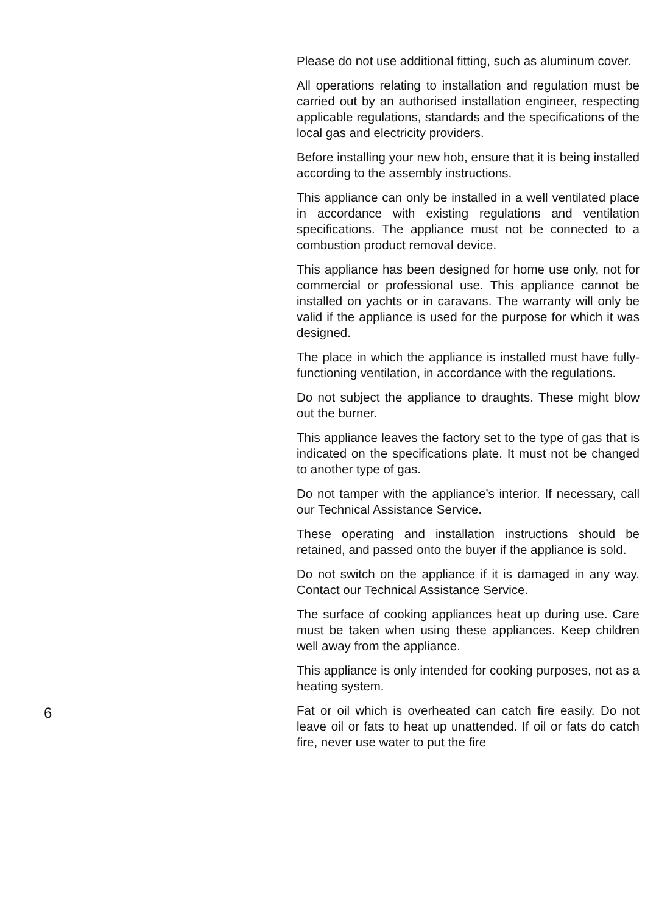Please do not use additional fitting, such as aluminum cover.
All operations relating to installation and regulation must be carried out by an authorised installation engineer, respecting applicable regulations, standards and the specifications of the local gas and electricity providers.
Before installing your new hob, ensure that it is being installed according to the assembly instructions.
This appliance can only be installed in a well ventilated place in accordance with existing regulations and ventilation specifications. The appliance must not be connected to a combustion product removal device.
This appliance has been designed for home use only, not for commercial or professional use. This appliance cannot be installed on yachts or in caravans. The warranty will only be valid if the appliance is used for the purpose for which it was designed.
The place in which the appliance is installed must have fully- functioning ventilation, in accordance with the regulations.
Do not subject the appliance to draughts. These might blow out the burner.
This appliance leaves the factory set to the type of gas that is indicated on the specifications plate. It must not be changed to another type of gas.
Do not tamper with the appliance’s interior. If necessary, call our Technical Assistance Service.
These operating and installation instructions should be retained, and passed onto the buyer if the appliance is sold.
Do not switch on the appliance if it is damaged in any way. Contact our Technical Assistance Service.
The surface of cooking appliances heat up during use. Care must be taken when using these appliances. Keep children well away from the appliance.
This appliance is only intended for cooking purposes, not as a heating system.
Fat or oil which is overheated can catch fire easily. Do not leave oil or fats to heat up unattended. If oil or fats do catch fire, never use water to put the fire
6